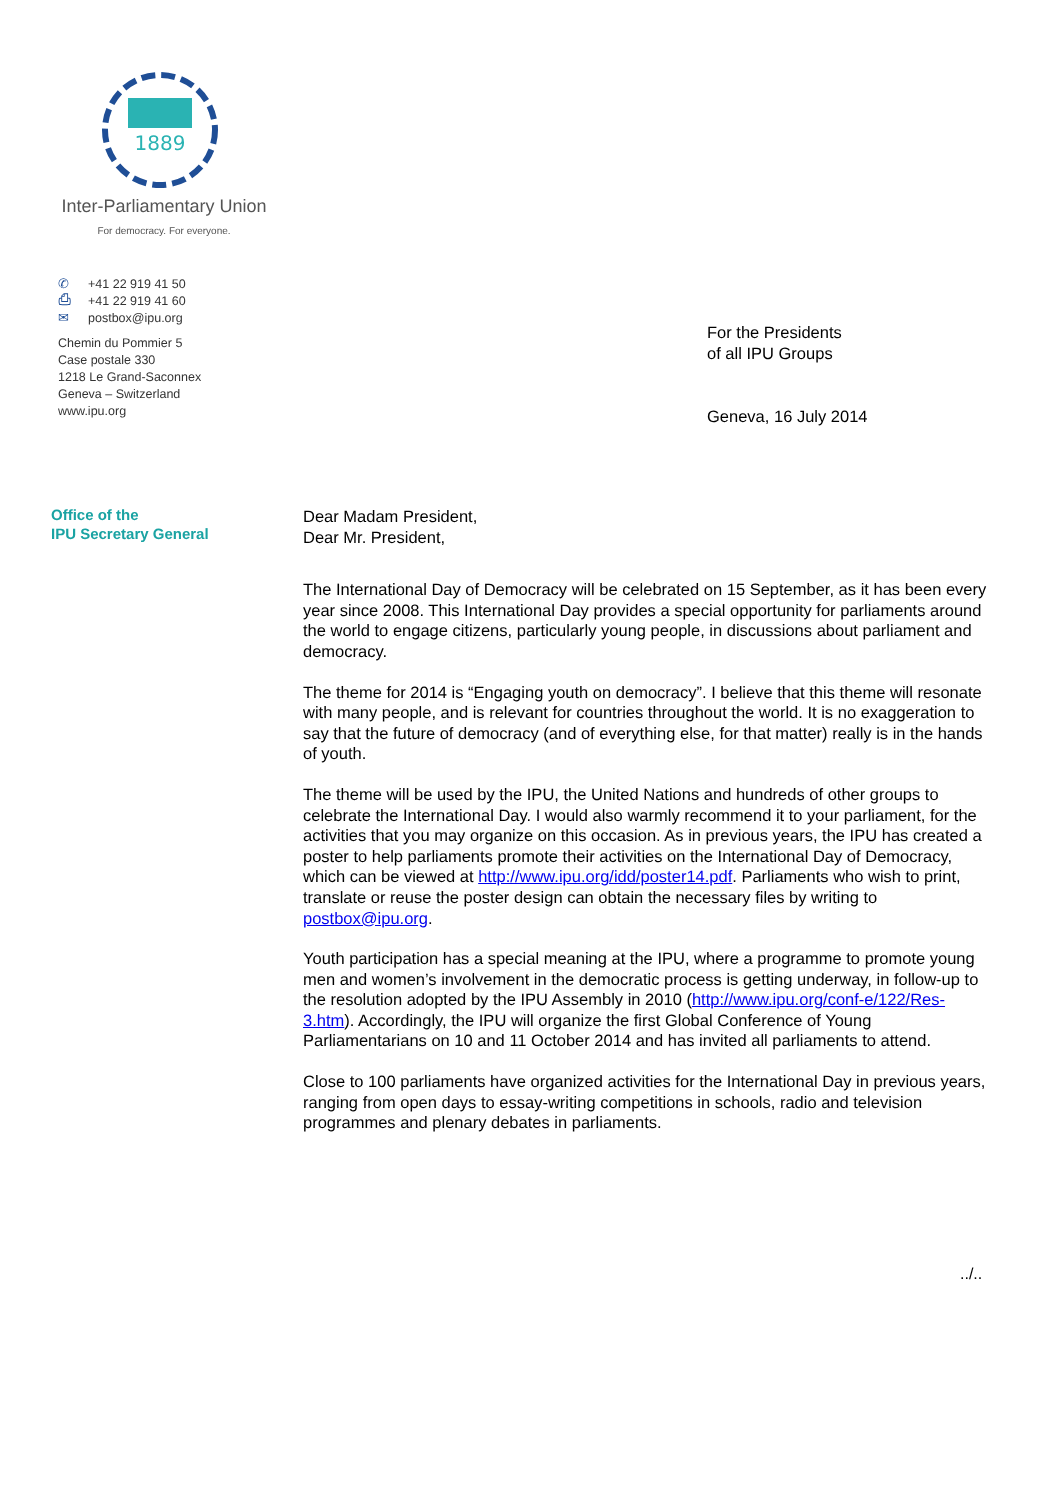1889
Inter-Parliamentary Union
For democracy. For everyone.
✆ +41 22 919 41 50
⎙ +41 22 919 41 60
✉ postbox@ipu.org
Chemin du Pommier 5
Case postale 330
1218 Le Grand-Saconnex
Geneva – Switzerland
www.ipu.org
For the Presidents
of all IPU Groups
Geneva, 16 July 2014
Office of the
IPU Secretary General
Dear Madam President,
Dear Mr. President,
The International Day of Democracy will be celebrated on 15 September, as it has been every year since 2008. This International Day provides a special opportunity for parliaments around the world to engage citizens, particularly young people, in discussions about parliament and democracy.
The theme for 2014 is “Engaging youth on democracy”. I believe that this theme will resonate with many people, and is relevant for countries throughout the world. It is no exaggeration to say that the future of democracy (and of everything else, for that matter) really is in the hands of youth.
The theme will be used by the IPU, the United Nations and hundreds of other groups to celebrate the International Day. I would also warmly recommend it to your parliament, for the activities that you may organize on this occasion. As in previous years, the IPU has created a poster to help parliaments promote their activities on the International Day of Democracy, which can be viewed at http://www.ipu.org/idd/poster14.pdf. Parliaments who wish to print, translate or reuse the poster design can obtain the necessary files by writing to postbox@ipu.org.
Youth participation has a special meaning at the IPU, where a programme to promote young men and women’s involvement in the democratic process is getting underway, in follow-up to the resolution adopted by the IPU Assembly in 2010 (http://www.ipu.org/conf-e/122/Res-3.htm). Accordingly, the IPU will organize the first Global Conference of Young Parliamentarians on 10 and 11 October 2014 and has invited all parliaments to attend.
Close to 100 parliaments have organized activities for the International Day in previous years, ranging from open days to essay-writing competitions in schools, radio and television programmes and plenary debates in parliaments.
../..